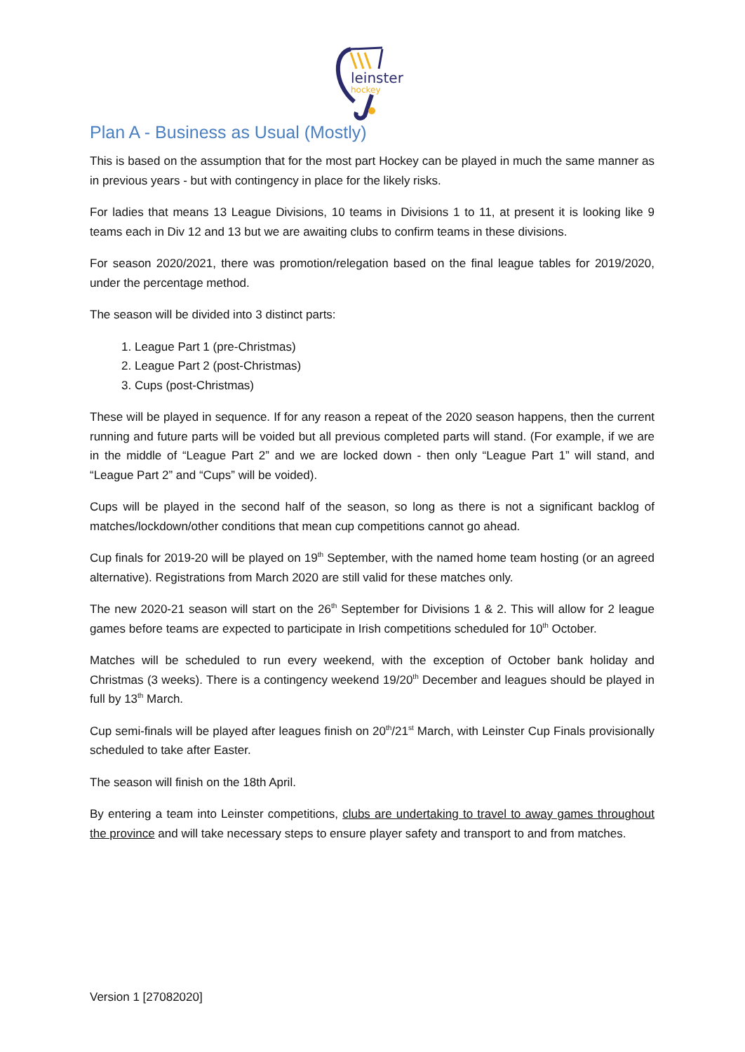leinster
hockey
Plan A - Business as Usual (Mostly)
This is based on the assumption that for the most part Hockey can be played in much the same manner as in previous years - but with contingency in place for the likely risks.
For ladies that means 13 League Divisions, 10 teams in Divisions 1 to 11, at present it is looking like 9 teams each in Div 12 and 13 but we are awaiting clubs to confirm teams in these divisions.
For season 2020/2021, there was promotion/relegation based on the final league tables for 2019/2020, under the percentage method.
The season will be divided into 3 distinct parts:
1. League Part 1 (pre-Christmas)
2. League Part 2 (post-Christmas)
3. Cups (post-Christmas)
These will be played in sequence. If for any reason a repeat of the 2020 season happens, then the current running and future parts will be voided but all previous completed parts will stand. (For example, if we are in the middle of “League Part 2” and we are locked down - then only “League Part 1” will stand, and “League Part 2” and “Cups” will be voided).
Cups will be played in the second half of the season, so long as there is not a significant backlog of matches/lockdown/other conditions that mean cup competitions cannot go ahead.
Cup finals for 2019-20 will be played on 19<sup>th</sup> September, with the named home team hosting (or an agreed alternative). Registrations from March 2020 are still valid for these matches only.
The new 2020-21 season will start on the 26<sup>th</sup> September for Divisions 1 & 2. This will allow for 2 league games before teams are expected to participate in Irish competitions scheduled for 10<sup>th</sup> October.
Matches will be scheduled to run every weekend, with the exception of October bank holiday and Christmas (3 weeks). There is a contingency weekend 19/20<sup>th</sup> December and leagues should be played in full by 13<sup>th</sup> March.
Cup semi-finals will be played after leagues finish on 20<sup>th</sup>/21<sup>st</sup> March, with Leinster Cup Finals provisionally scheduled to take after Easter.
The season will finish on the 18th April.
By entering a team into Leinster competitions, clubs are undertaking to travel to away games throughout the province and will take necessary steps to ensure player safety and transport to and from matches.
Version 1 [27082020]